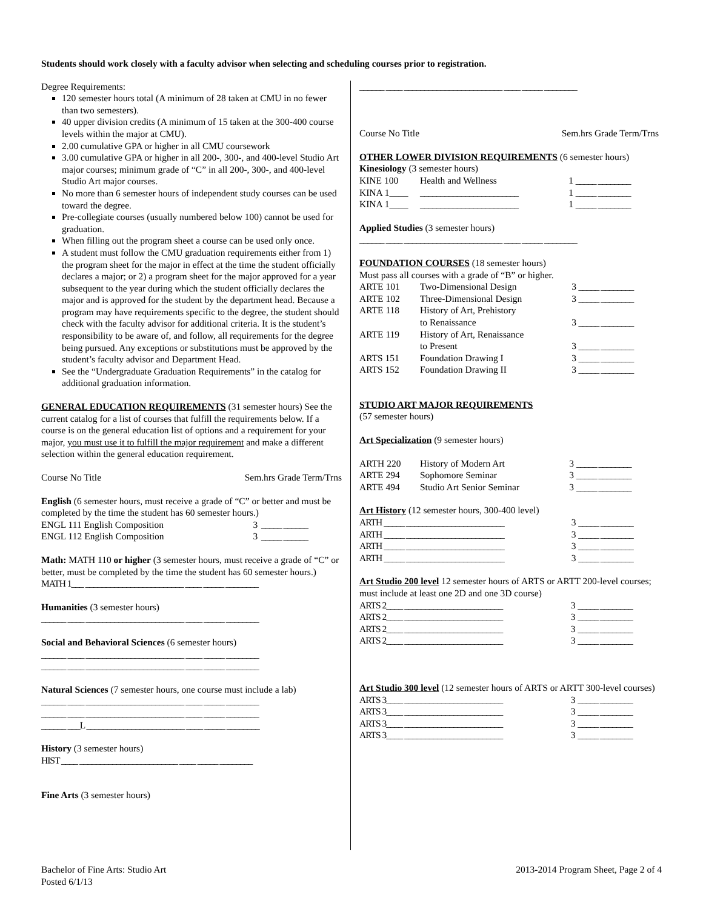Students should work closely with a faculty advisor when selecting and scheduling courses prior to registration.
Degree Requirements:
120 semester hours total (A minimum of 28 taken at CMU in no fewer than two semesters).
40 upper division credits (A minimum of 15 taken at the 300-400 course levels within the major at CMU).
2.00 cumulative GPA or higher in all CMU coursework
3.00 cumulative GPA or higher in all 200-, 300-, and 400-level Studio Art major courses; minimum grade of “C” in all 200-, 300-, and 400-level Studio Art major courses.
No more than 6 semester hours of independent study courses can be used toward the degree.
Pre-collegiate courses (usually numbered below 100) cannot be used for graduation.
When filling out the program sheet a course can be used only once.
A student must follow the CMU graduation requirements either from 1) the program sheet for the major in effect at the time the student officially declares a major; or 2) a program sheet for the major approved for a year subsequent to the year during which the student officially declares the major and is approved for the student by the department head. Because a program may have requirements specific to the degree, the student should check with the faculty advisor for additional criteria. It is the student’s responsibility to be aware of, and follow, all requirements for the degree being pursued. Any exceptions or substitutions must be approved by the student’s faculty advisor and Department Head.
See the “Undergraduate Graduation Requirements” in the catalog for additional graduation information.
GENERAL EDUCATION REQUIREMENTS (31 semester hours) See the current catalog for a list of courses that fulfill the requirements below. If a course is on the general education list of options and a requirement for your major, you must use it to fulfill the major requirement and make a different selection within the general education requirement.
| Course No Title | Sem.hrs Grade Term/Trns |
English (6 semester hours, must receive a grade of “C” or better and must be completed by the time the student has 60 semester hours.)
| ENGL 111 English Composition | 3 | _____ ______ |
| ENGL 112 English Composition | 3 | _____ ______ |
Math: MATH 110 or higher (3 semester hours, must receive a grade of “C” or better, must be completed by the time the student has 60 semester hours.)
MATH 1___ ________________________ ____ _____ ________
Humanities (3 semester hours)
______ ____ ________________________ ____ _____ ________
Social and Behavioral Sciences (6 semester hours)
______ ____ ________________________ ____ _____ ________
______ ____ ________________________ ____ _____ ________
Natural Sciences (7 semester hours, one course must include a lab)
______ ____ ________________________ ____ _____ ________
______ ____ ________________________ ____ _____ ________
______ ___L ________________________ ____ _____ ________
History (3 semester hours)
HIST ____ ________________________ ____ _____ ________
Fine Arts (3 semester hours)
______ ____ ________________________ ____ _____ ________
| Course No Title | Sem.hrs Grade Term/Trns |
OTHER LOWER DIVISION REQUIREMENTS (6 semester hours)
Kinesiology (3 semester hours)
| KINE 100 | Health and Wellness | 1 | _____ ________ |
| KINA 1____ | ________________________ | 1 | _____ ________ |
| KINA 1____ | ________________________ | 1 | _____ ________ |
Applied Studies (3 semester hours)
______ ____ ________________________ ____ _____ ________
FOUNDATION COURSES (18 semester hours)
Must pass all courses with a grade of “B” or higher.
| ARTE 101 | Two-Dimensional Design | 3 | _____ ________ |
| ARTE 102 | Three-Dimensional Design | 3 | _____ ________ |
| ARTE 118 | History of Art, Prehistory to Renaissance | 3 | _____ ________ |
| ARTE 119 | History of Art, Renaissance to Present | 3 | _____ ________ |
| ARTS 151 | Foundation Drawing I | 3 | _____ ________ |
| ARTS 152 | Foundation Drawing II | 3 | _____ ________ |
STUDIO ART MAJOR REQUIREMENTS
(57 semester hours)
Art Specialization (9 semester hours)
| ARTH 220 | History of Modern Art | 3 | _____ ________ |
| ARTE 294 | Sophomore Seminar | 3 | _____ ________ |
| ARTE 494 | Studio Art Senior Seminar | 3 | _____ ________ |
Art History (12 semester hours, 300-400 level)
| ARTH _____ ________________________ | 3 | _____ ________ |
| ARTH _____ ________________________ | 3 | _____ ________ |
| ARTH _____ ________________________ | 3 | _____ ________ |
| ARTH _____ ________________________ | 3 | _____ ________ |
Art Studio 200 level 12 semester hours of ARTS or ARTT 200-level courses; must include at least one 2D and one 3D course)
| ARTS 2____ ________________________ | 3 | _____ ________ |
| ARTS 2____ ________________________ | 3 | _____ ________ |
| ARTS 2____ ________________________ | 3 | _____ ________ |
| ARTS 2____ ________________________ | 3 | _____ ________ |
Art Studio 300 level (12 semester hours of ARTS or ARTT 300-level courses)
| ARTS 3____ ________________________ | 3 | _____ ________ |
| ARTS 3____ ________________________ | 3 | _____ ________ |
| ARTS 3____ ________________________ | 3 | _____ ________ |
| ARTS 3____ ________________________ | 3 | _____ ________ |
Bachelor of Fine Arts: Studio Art
Posted 6/1/13
2013-2014 Program Sheet, Page 2 of 4